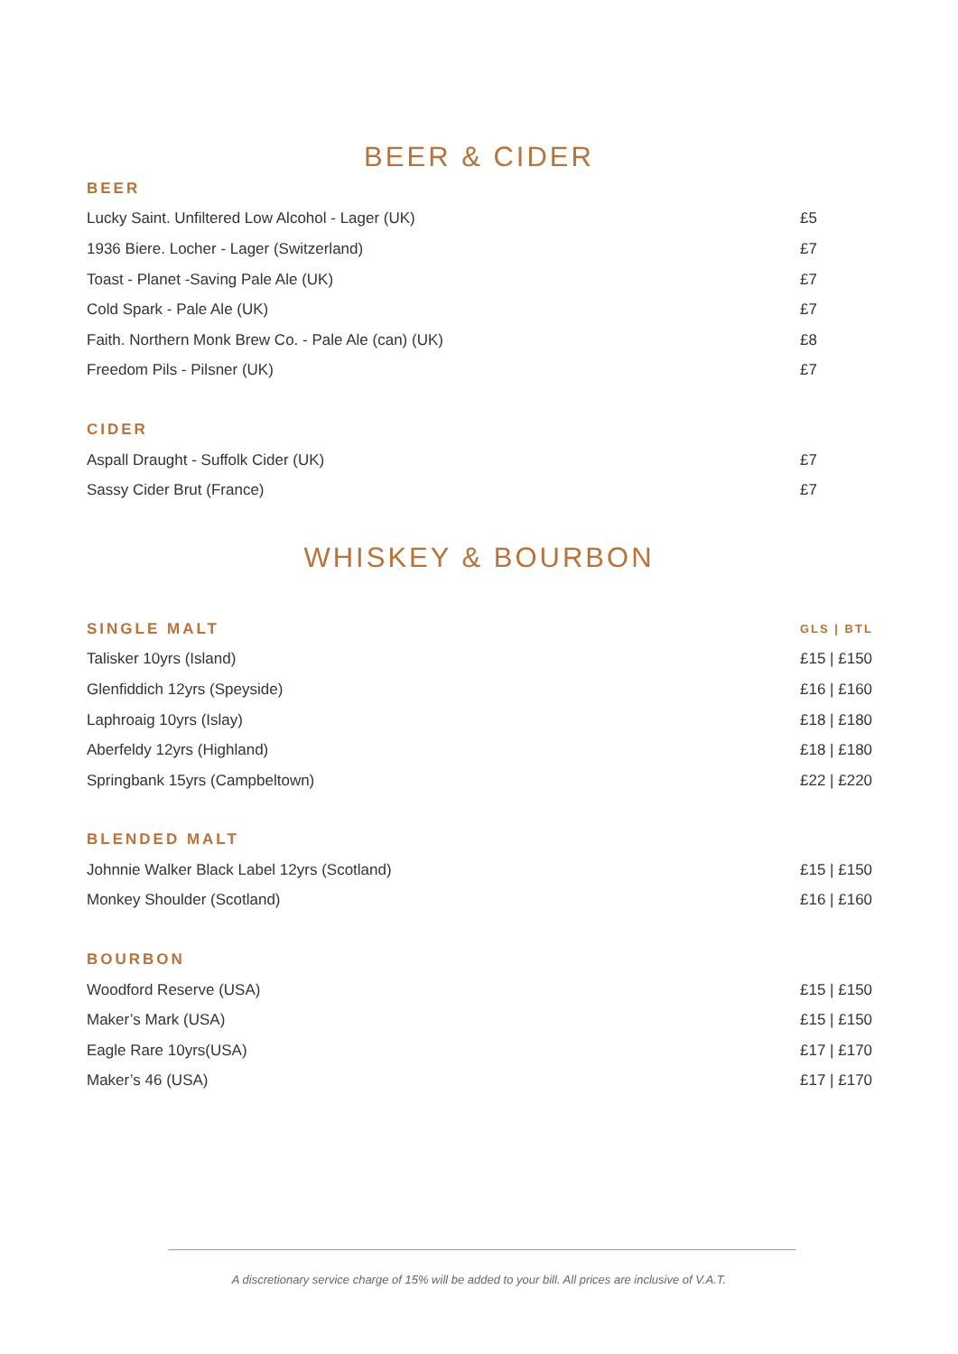BEER & CIDER
| BEER | |
| Lucky Saint. Unfiltered Low Alcohol - Lager (UK) | £5 |
| 1936 Biere. Locher - Lager (Switzerland) | £7 |
| Toast - Planet -Saving Pale Ale (UK) | £7 |
| Cold Spark - Pale Ale (UK) | £7 |
| Faith. Northern Monk Brew Co. - Pale Ale (can) (UK) | £8 |
| Freedom Pils - Pilsner (UK) | £7 |
| CIDER | |
| Aspall Draught - Suffolk Cider (UK) | £7 |
| Sassy Cider Brut (France) | £7 |
WHISKEY & BOURBON
| SINGLE MALT | GLS / BTL |
| Talisker 10yrs (Island) | £15 / £150 |
| Glenfiddich 12yrs (Speyside) | £16 / £160 |
| Laphroaig 10yrs (Islay) | £18 / £180 |
| Aberfeldy 12yrs (Highland) | £18 / £180 |
| Springbank 15yrs (Campbeltown) | £22 / £220 |
| BLENDED MALT | |
| Johnnie Walker Black Label 12yrs (Scotland) | £15 / £150 |
| Monkey Shoulder (Scotland) | £16 / £160 |
| BOURBON | |
| Woodford Reserve (USA) | £15 / £150 |
| Maker’s Mark (USA) | £15 / £150 |
| Eagle Rare 10yrs(USA) | £17 / £170 |
| Maker’s 46 (USA) | £17 / £170 |
A discretionary service charge of 15% will be added to your bill. All prices are inclusive of V.A.T.